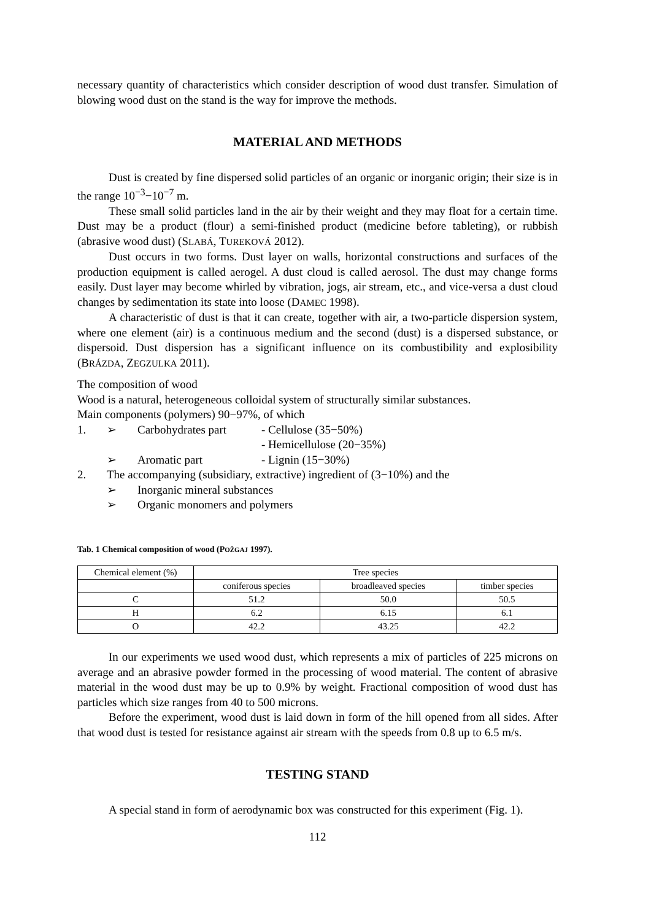necessary quantity of characteristics which consider description of wood dust transfer. Simulation of blowing wood dust on the stand is the way for improve the methods.
MATERIAL AND METHODS
Dust is created by fine dispersed solid particles of an organic or inorganic origin; their size is in the range 10<sup>−3</sup>−10<sup>−7</sup> m.
These small solid particles land in the air by their weight and they may float for a certain time. Dust may be a product (flour) a semi-finished product (medicine before tableting), or rubbish (abrasive wood dust) (SLABÁ, TUREKOVÁ 2012).
Dust occurs in two forms. Dust layer on walls, horizontal constructions and surfaces of the production equipment is called aerogel. A dust cloud is called aerosol. The dust may change forms easily. Dust layer may become whirled by vibration, jogs, air stream, etc., and vice-versa a dust cloud changes by sedimentation its state into loose (DAMEC 1998).
A characteristic of dust is that it can create, together with air, a two-particle dispersion system, where one element (air) is a continuous medium and the second (dust) is a dispersed substance, or dispersoid. Dust dispersion has a significant influence on its combustibility and explosibility (BRÁZDA, ZEGZULKA 2011).
The composition of wood
Wood is a natural, heterogeneous colloidal system of structurally similar substances.
Main components (polymers) 90−97%, of which
| 1. | ➢ | Carbohydrates part | - Cellulose (35−50%) |
| | | | - Hemicellulose (20−35%) |
| | ➢ | Aromatic part | - Lignin (15−30%) |
| 2. | The accompanying (subsidiary, extractive) ingredient of (3−10%) and the | | |
| | ➢ | Inorganic mineral substances | |
| | ➢ | Organic monomers and polymers | |
Tab. 1 Chemical composition of wood (POŽGAJ 1997).
| Chemical element (%) | Tree species | | |
| | coniferous species | broadleaved species | timber species |
| C | 51.2 | 50.0 | 50.5 |
| H | 6.2 | 6.15 | 6.1 |
| O | 42.2 | 43.25 | 42.2 |
In our experiments we used wood dust, which represents a mix of particles of 225 microns on average and an abrasive powder formed in the processing of wood material. The content of abrasive material in the wood dust may be up to 0.9% by weight. Fractional composition of wood dust has particles which size ranges from 40 to 500 microns.
Before the experiment, wood dust is laid down in form of the hill opened from all sides. After that wood dust is tested for resistance against air stream with the speeds from 0.8 up to 6.5 m/s.
TESTING STAND
A special stand in form of aerodynamic box was constructed for this experiment (Fig. 1).
112